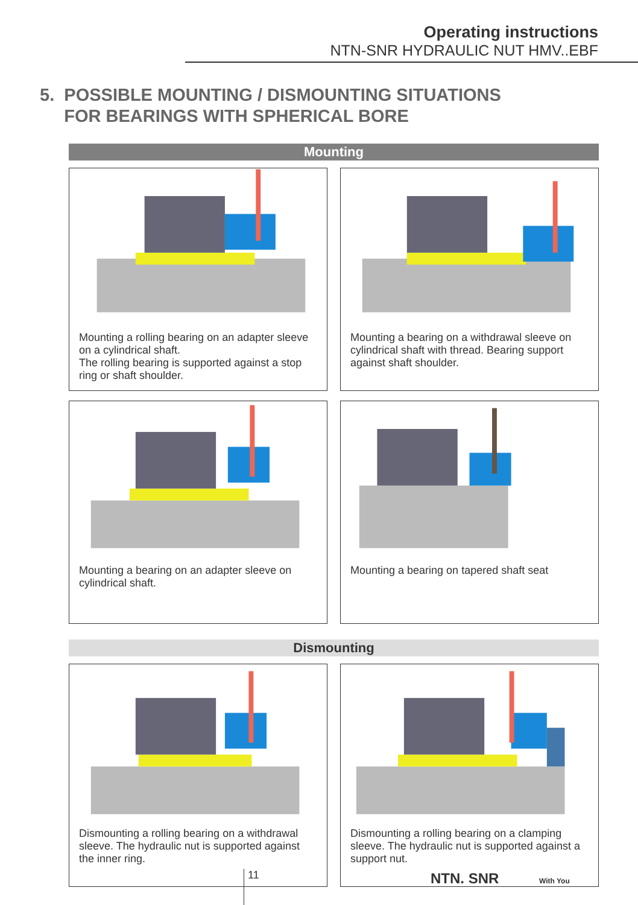Operating instructions
NTN-SNR HYDRAULIC NUT HMV..EBF
5. POSSIBLE MOUNTING / DISMOUNTING SITUATIONS
FOR BEARINGS WITH SPHERICAL BORE
Mounting
Mounting a rolling bearing on an adapter sleeve on a cylindrical shaft.
The rolling bearing is supported against a stop ring or shaft shoulder.
Mounting a bearing on a withdrawal sleeve on cylindrical shaft with thread. Bearing support against shaft shoulder.
Mounting a bearing on an adapter sleeve on cylindrical shaft.
Mounting a bearing on tapered shaft seat
Dismounting
Dismounting a rolling bearing on a withdrawal sleeve. The hydraulic nut is supported against the inner ring.
Dismounting a rolling bearing on a clamping sleeve. The hydraulic nut is supported against a support nut.
11 NTN. SNR With You